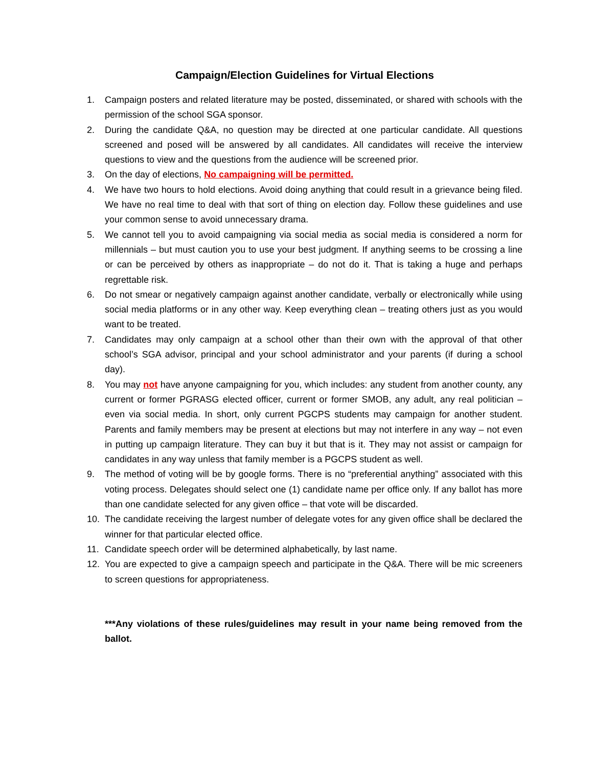Campaign/Election Guidelines for Virtual Elections
1. Campaign posters and related literature may be posted, disseminated, or shared with schools with the permission of the school SGA sponsor.
2. During the candidate Q&A, no question may be directed at one particular candidate. All questions screened and posed will be answered by all candidates. All candidates will receive the interview questions to view and the questions from the audience will be screened prior.
3. On the day of elections, No campaigning will be permitted.
4. We have two hours to hold elections. Avoid doing anything that could result in a grievance being filed. We have no real time to deal with that sort of thing on election day. Follow these guidelines and use your common sense to avoid unnecessary drama.
5. We cannot tell you to avoid campaigning via social media as social media is considered a norm for millennials – but must caution you to use your best judgment. If anything seems to be crossing a line or can be perceived by others as inappropriate – do not do it. That is taking a huge and perhaps regrettable risk.
6. Do not smear or negatively campaign against another candidate, verbally or electronically while using social media platforms or in any other way. Keep everything clean – treating others just as you would want to be treated.
7. Candidates may only campaign at a school other than their own with the approval of that other school’s SGA advisor, principal and your school administrator and your parents (if during a school day).
8. You may not have anyone campaigning for you, which includes: any student from another county, any current or former PGRASG elected officer, current or former SMOB, any adult, any real politician – even via social media. In short, only current PGCPS students may campaign for another student. Parents and family members may be present at elections but may not interfere in any way – not even in putting up campaign literature. They can buy it but that is it. They may not assist or campaign for candidates in any way unless that family member is a PGCPS student as well.
9. The method of voting will be by google forms. There is no “preferential anything” associated with this voting process. Delegates should select one (1) candidate name per office only. If any ballot has more than one candidate selected for any given office – that vote will be discarded.
10. The candidate receiving the largest number of delegate votes for any given office shall be declared the winner for that particular elected office.
11. Candidate speech order will be determined alphabetically, by last name.
12. You are expected to give a campaign speech and participate in the Q&A. There will be mic screeners to screen questions for appropriateness.
***Any violations of these rules/guidelines may result in your name being removed from the ballot.